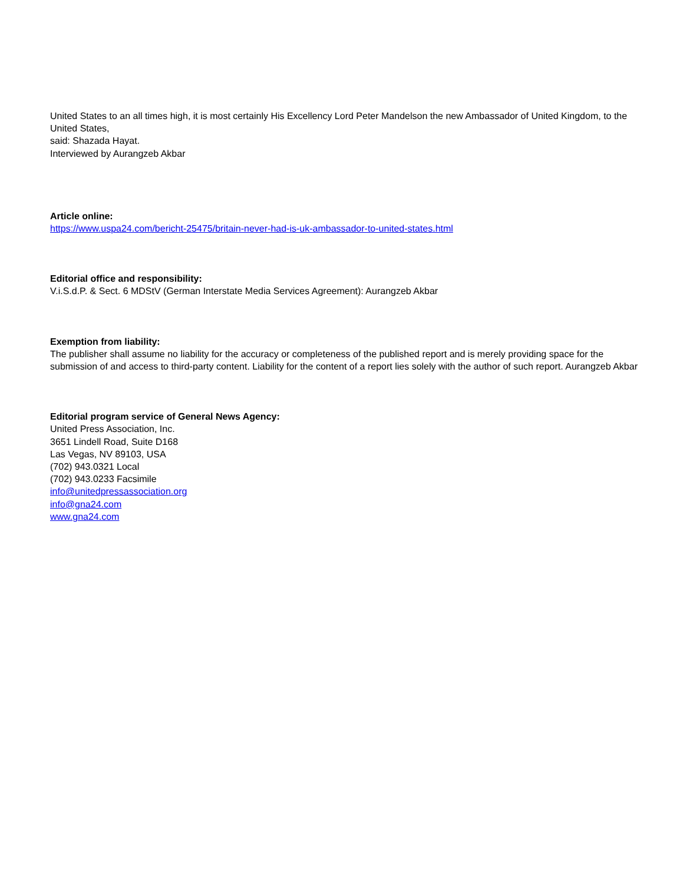United States to an all times high, it is most certainly His Excellency Lord Peter Mandelson the new Ambassador of United Kingdom, to the United States,
said: Shazada Hayat.
Interviewed by Aurangzeb Akbar
Article online:
https://www.uspa24.com/bericht-25475/britain-never-had-is-uk-ambassador-to-united-states.html
Editorial office and responsibility:
V.i.S.d.P. & Sect. 6 MDStV (German Interstate Media Services Agreement): Aurangzeb Akbar
Exemption from liability:
The publisher shall assume no liability for the accuracy or completeness of the published report and is merely providing space for the submission of and access to third-party content. Liability for the content of a report lies solely with the author of such report. Aurangzeb Akbar
Editorial program service of General News Agency:
United Press Association, Inc.
3651 Lindell Road, Suite D168
Las Vegas, NV 89103, USA
(702) 943.0321 Local
(702) 943.0233 Facsimile
info@unitedpressassociation.org
info@gna24.com
www.gna24.com